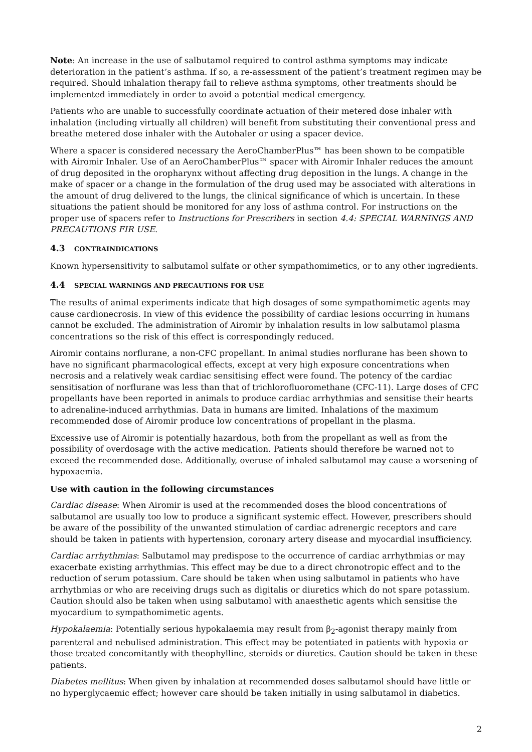Note: An increase in the use of salbutamol required to control asthma symptoms may indicate deterioration in the patient’s asthma. If so, a re-assessment of the patient’s treatment regimen may be required. Should inhalation therapy fail to relieve asthma symptoms, other treatments should be implemented immediately in order to avoid a potential medical emergency.
Patients who are unable to successfully coordinate actuation of their metered dose inhaler with inhalation (including virtually all children) will benefit from substituting their conventional press and breathe metered dose inhaler with the Autohaler or using a spacer device.
Where a spacer is considered necessary the AeroChamberPlus™ has been shown to be compatible with Airomir Inhaler. Use of an AeroChamberPlus™ spacer with Airomir Inhaler reduces the amount of drug deposited in the oropharynx without affecting drug deposition in the lungs. A change in the make of spacer or a change in the formulation of the drug used may be associated with alterations in the amount of drug delivered to the lungs, the clinical significance of which is uncertain. In these situations the patient should be monitored for any loss of asthma control. For instructions on the proper use of spacers refer to Instructions for Prescribers in section 4.4: SPECIAL WARNINGS AND PRECAUTIONS FIR USE.
4.3 CONTRAINDICATIONS
Known hypersensitivity to salbutamol sulfate or other sympathomimetics, or to any other ingredients.
4.4 SPECIAL WARNINGS AND PRECAUTIONS FOR USE
The results of animal experiments indicate that high dosages of some sympathomimetic agents may cause cardionecrosis. In view of this evidence the possibility of cardiac lesions occurring in humans cannot be excluded. The administration of Airomir by inhalation results in low salbutamol plasma concentrations so the risk of this effect is correspondingly reduced.
Airomir contains norflurane, a non-CFC propellant. In animal studies norflurane has been shown to have no significant pharmacological effects, except at very high exposure concentrations when necrosis and a relatively weak cardiac sensitising effect were found. The potency of the cardiac sensitisation of norflurane was less than that of trichlorofluoromethane (CFC-11). Large doses of CFC propellants have been reported in animals to produce cardiac arrhythmias and sensitise their hearts to adrenaline-induced arrhythmias. Data in humans are limited. Inhalations of the maximum recommended dose of Airomir produce low concentrations of propellant in the plasma.
Excessive use of Airomir is potentially hazardous, both from the propellant as well as from the possibility of overdosage with the active medication. Patients should therefore be warned not to exceed the recommended dose. Additionally, overuse of inhaled salbutamol may cause a worsening of hypoxaemia.
Use with caution in the following circumstances
Cardiac disease: When Airomir is used at the recommended doses the blood concentrations of salbutamol are usually too low to produce a significant systemic effect. However, prescribers should be aware of the possibility of the unwanted stimulation of cardiac adrenergic receptors and care should be taken in patients with hypertension, coronary artery disease and myocardial insufficiency.
Cardiac arrhythmias: Salbutamol may predispose to the occurrence of cardiac arrhythmias or may exacerbate existing arrhythmias. This effect may be due to a direct chronotropic effect and to the reduction of serum potassium. Care should be taken when using salbutamol in patients who have arrhythmias or who are receiving drugs such as digitalis or diuretics which do not spare potassium. Caution should also be taken when using salbutamol with anaesthetic agents which sensitise the myocardium to sympathomimetic agents.
Hypokalaemia: Potentially serious hypokalaemia may result from β<sub>2</sub>-agonist therapy mainly from parenteral and nebulised administration. This effect may be potentiated in patients with hypoxia or those treated concomitantly with theophylline, steroids or diuretics. Caution should be taken in these patients.
Diabetes mellitus: When given by inhalation at recommended doses salbutamol should have little or no hyperglycaemic effect; however care should be taken initially in using salbutamol in diabetics.
2